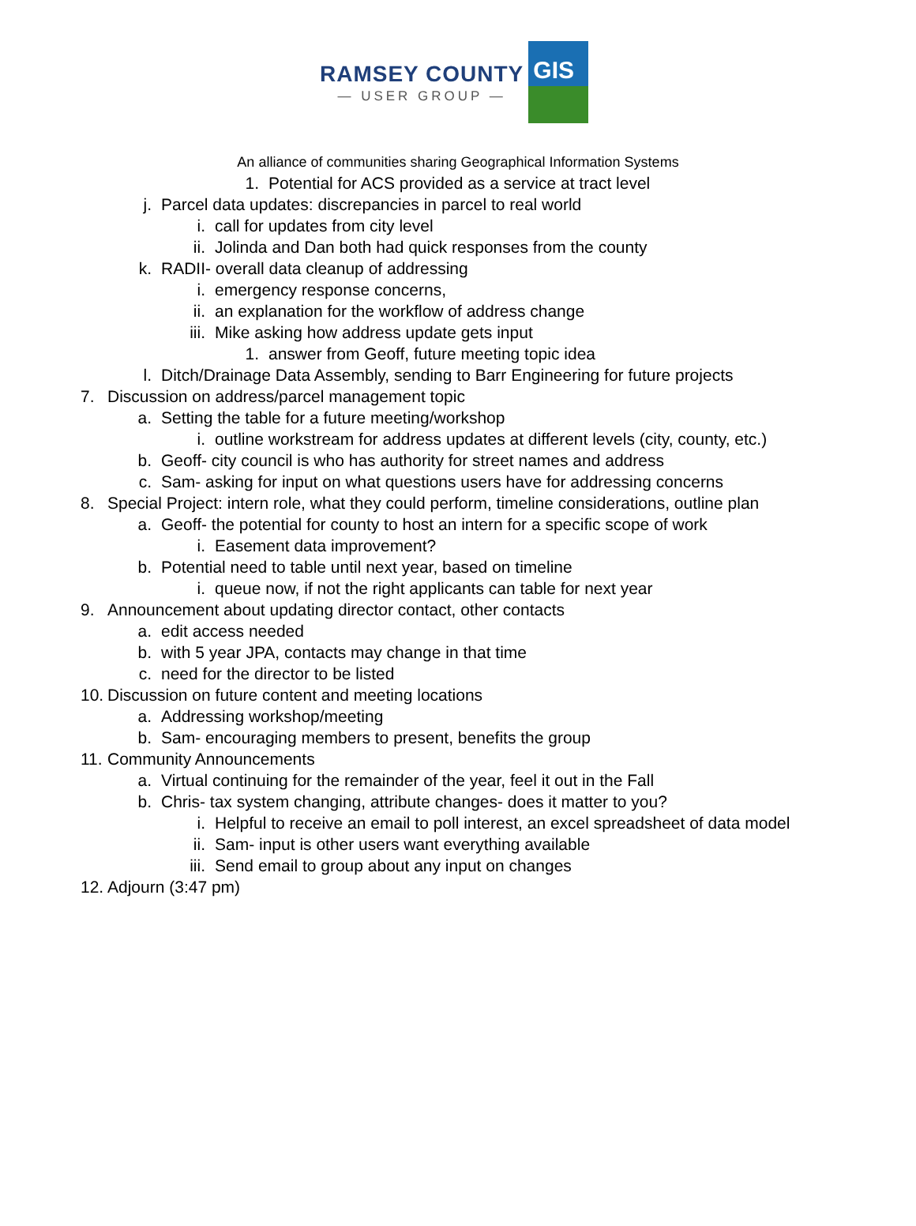RAMSEY COUNTY
— USER GROUP —
GIS
An alliance of communities sharing Geographical Information Systems
1. Potential for ACS provided as a service at tract level
j. Parcel data updates: discrepancies in parcel to real world
i. call for updates from city level
ii. Jolinda and Dan both had quick responses from the county
k. RADII- overall data cleanup of addressing
i. emergency response concerns,
ii. an explanation for the workflow of address change
iii. Mike asking how address update gets input
1. answer from Geoff, future meeting topic idea
l. Ditch/Drainage Data Assembly, sending to Barr Engineering for future projects
7. Discussion on address/parcel management topic
a. Setting the table for a future meeting/workshop
i. outline workstream for address updates at different levels (city, county, etc.)
b. Geoff- city council is who has authority for street names and address
c. Sam- asking for input on what questions users have for addressing concerns
8. Special Project: intern role, what they could perform, timeline considerations, outline plan
a. Geoff- the potential for county to host an intern for a specific scope of work
i. Easement data improvement?
b. Potential need to table until next year, based on timeline
i. queue now, if not the right applicants can table for next year
9. Announcement about updating director contact, other contacts
a. edit access needed
b. with 5 year JPA, contacts may change in that time
c. need for the director to be listed
10. Discussion on future content and meeting locations
a. Addressing workshop/meeting
b. Sam- encouraging members to present, benefits the group
11. Community Announcements
a. Virtual continuing for the remainder of the year, feel it out in the Fall
b. Chris- tax system changing, attribute changes- does it matter to you?
i. Helpful to receive an email to poll interest, an excel spreadsheet of data model
ii. Sam- input is other users want everything available
iii. Send email to group about any input on changes
12. Adjourn (3:47 pm)